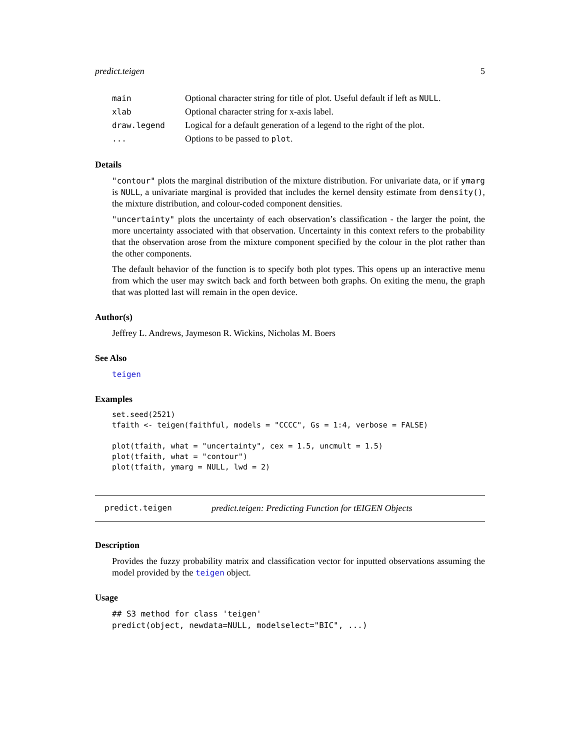predict.teigen 5
| main | Optional character string for title of plot. Useful default if left as NULL . |
| xlab | Optional character string for x-axis label. |
| draw.legend | Logical for a default generation of a legend to the right of the plot. |
| ... | Options to be passed to plot . |
Details
"contour" plots the marginal distribution of the mixture distribution. For univariate data, or if ymarg is NULL, a univariate marginal is provided that includes the kernel density estimate from density(), the mixture distribution, and colour-coded component densities.
"uncertainty" plots the uncertainty of each observation’s classification - the larger the point, the more uncertainty associated with that observation. Uncertainty in this context refers to the probability that the observation arose from the mixture component specified by the colour in the plot rather than the other components.
The default behavior of the function is to specify both plot types. This opens up an interactive menu from which the user may switch back and forth between both graphs. On exiting the menu, the graph that was plotted last will remain in the open device.
Author(s)
Jeffrey L. Andrews, Jaymeson R. Wickins, Nicholas M. Boers
See Also
teigen
Examples
set.seed(2521)
tfaith <- teigen(faithful, models = "CCCC", Gs = 1:4, verbose = FALSE)

plot(tfaith, what = "uncertainty", cex = 1.5, uncmult = 1.5)
plot(tfaith, what = "contour")
plot(tfaith, ymarg = NULL, lwd = 2)
predict.teigen predict.teigen: Predicting Function for tEIGEN Objects
Description
Provides the fuzzy probability matrix and classification vector for inputted observations assuming the model provided by the teigen object.
Usage
## S3 method for class 'teigen'
predict(object, newdata=NULL, modelselect="BIC", ...)